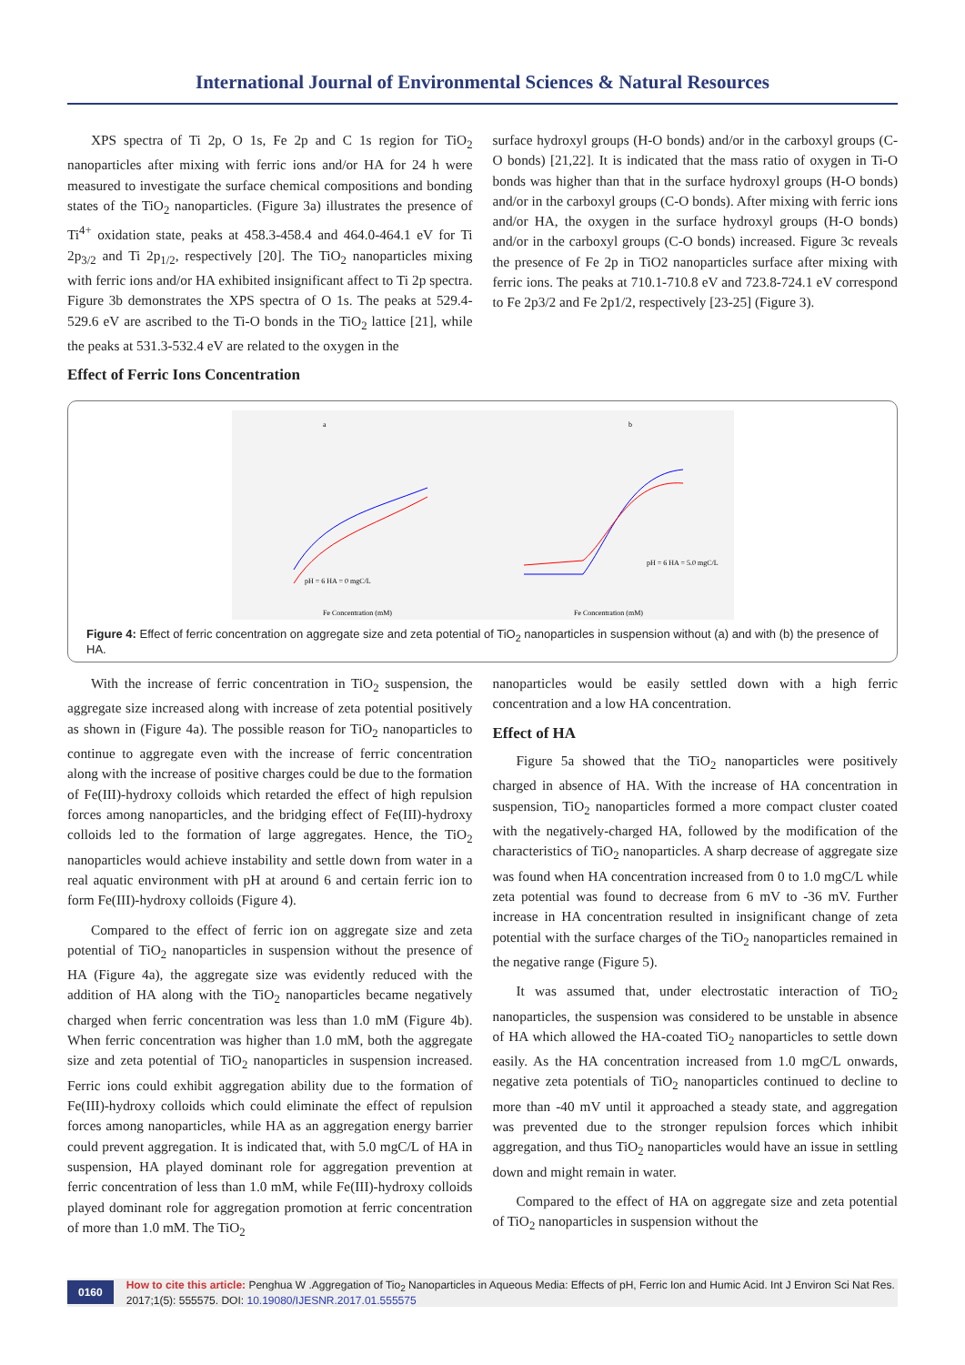International Journal of Environmental Sciences & Natural Resources
XPS spectra of Ti 2p, O 1s, Fe 2p and C 1s region for TiO<sub>2</sub> nanoparticles after mixing with ferric ions and/or HA for 24 h were measured to investigate the surface chemical compositions and bonding states of the TiO<sub>2</sub> nanoparticles. (Figure 3a) illustrates the presence of Ti<sup>4+</sup> oxidation state, peaks at 458.3-458.4 and 464.0-464.1 eV for Ti 2p<sub>3/2</sub> and Ti 2p<sub>1/2</sub>, respectively [20]. The TiO<sub>2</sub> nanoparticles mixing with ferric ions and/or HA exhibited insignificant affect to Ti 2p spectra. Figure 3b demonstrates the XPS spectra of O 1s. The peaks at 529.4-529.6 eV are ascribed to the Ti-O bonds in the TiO<sub>2</sub> lattice [21], while the peaks at 531.3-532.4 eV are related to the oxygen in the
Effect of Ferric Ions Concentration
surface hydroxyl groups (H-O bonds) and/or in the carboxyl groups (C-O bonds) [21,22]. It is indicated that the mass ratio of oxygen in Ti-O bonds was higher than that in the surface hydroxyl groups (H-O bonds) and/or in the carboxyl groups (C-O bonds). After mixing with ferric ions and/or HA, the oxygen in the surface hydroxyl groups (H-O bonds) and/or in the carboxyl groups (C-O bonds) increased. Figure 3c reveals the presence of Fe 2p in TiO2 nanoparticles surface after mixing with ferric ions. The peaks at 710.1-710.8 eV and 723.8-724.1 eV correspond to Fe 2p3/2 and Fe 2p1/2, respectively [23-25] (Figure 3).
a
pH = 6 HA = 0 mgC/L
Fe Concentration (mM)
b
pH = 6 HA = 5.0 mgC/L
Fe Concentration (mM)
Figure 4: Effect of ferric concentration on aggregate size and zeta potential of TiO<sub>2</sub> nanoparticles in suspension without (a) and with (b) the presence of HA.
With the increase of ferric concentration in TiO<sub>2</sub> suspension, the aggregate size increased along with increase of zeta potential positively as shown in (Figure 4a). The possible reason for TiO<sub>2</sub> nanoparticles to continue to aggregate even with the increase of ferric concentration along with the increase of positive charges could be due to the formation of Fe(III)-hydroxy colloids which retarded the effect of high repulsion forces among nanoparticles, and the bridging effect of Fe(III)-hydroxy colloids led to the formation of large aggregates. Hence, the TiO<sub>2</sub> nanoparticles would achieve instability and settle down from water in a real aquatic environment with pH at around 6 and certain ferric ion to form Fe(III)-hydroxy colloids (Figure 4).
Compared to the effect of ferric ion on aggregate size and zeta potential of TiO<sub>2</sub> nanoparticles in suspension without the presence of HA (Figure 4a), the aggregate size was evidently reduced with the addition of HA along with the TiO<sub>2</sub> nanoparticles became negatively charged when ferric concentration was less than 1.0 mM (Figure 4b). When ferric concentration was higher than 1.0 mM, both the aggregate size and zeta potential of TiO<sub>2</sub> nanoparticles in suspension increased. Ferric ions could exhibit aggregation ability due to the formation of Fe(III)-hydroxy colloids which could eliminate the effect of repulsion forces among nanoparticles, while HA as an aggregation energy barrier could prevent aggregation. It is indicated that, with 5.0 mgC/L of HA in suspension, HA played dominant role for aggregation prevention at ferric concentration of less than 1.0 mM, while Fe(III)-hydroxy colloids played dominant role for aggregation promotion at ferric concentration of more than 1.0 mM. The TiO<sub>2</sub>
nanoparticles would be easily settled down with a high ferric concentration and a low HA concentration.
Effect of HA
Figure 5a showed that the TiO<sub>2</sub> nanoparticles were positively charged in absence of HA. With the increase of HA concentration in suspension, TiO<sub>2</sub> nanoparticles formed a more compact cluster coated with the negatively-charged HA, followed by the modification of the characteristics of TiO<sub>2</sub> nanoparticles. A sharp decrease of aggregate size was found when HA concentration increased from 0 to 1.0 mgC/L while zeta potential was found to decrease from 6 mV to -36 mV. Further increase in HA concentration resulted in insignificant change of zeta potential with the surface charges of the TiO<sub>2</sub> nanoparticles remained in the negative range (Figure 5).
It was assumed that, under electrostatic interaction of TiO<sub>2</sub> nanoparticles, the suspension was considered to be unstable in absence of HA which allowed the HA-coated TiO<sub>2</sub> nanoparticles to settle down easily. As the HA concentration increased from 1.0 mgC/L onwards, negative zeta potentials of TiO<sub>2</sub> nanoparticles continued to decline to more than -40 mV until it approached a steady state, and aggregation was prevented due to the stronger repulsion forces which inhibit aggregation, and thus TiO<sub>2</sub> nanoparticles would have an issue in settling down and might remain in water.
Compared to the effect of HA on aggregate size and zeta potential of TiO<sub>2</sub> nanoparticles in suspension without the
0160 How to cite this article: Penghua W .Aggregation of Tio<sub>2</sub> Nanoparticles in Aqueous Media: Effects of pH, Ferric Ion and Humic Acid. Int J Environ Sci Nat Res. 2017;1(5): 555575. DOI: 10.19080/IJESNR.2017.01.555575